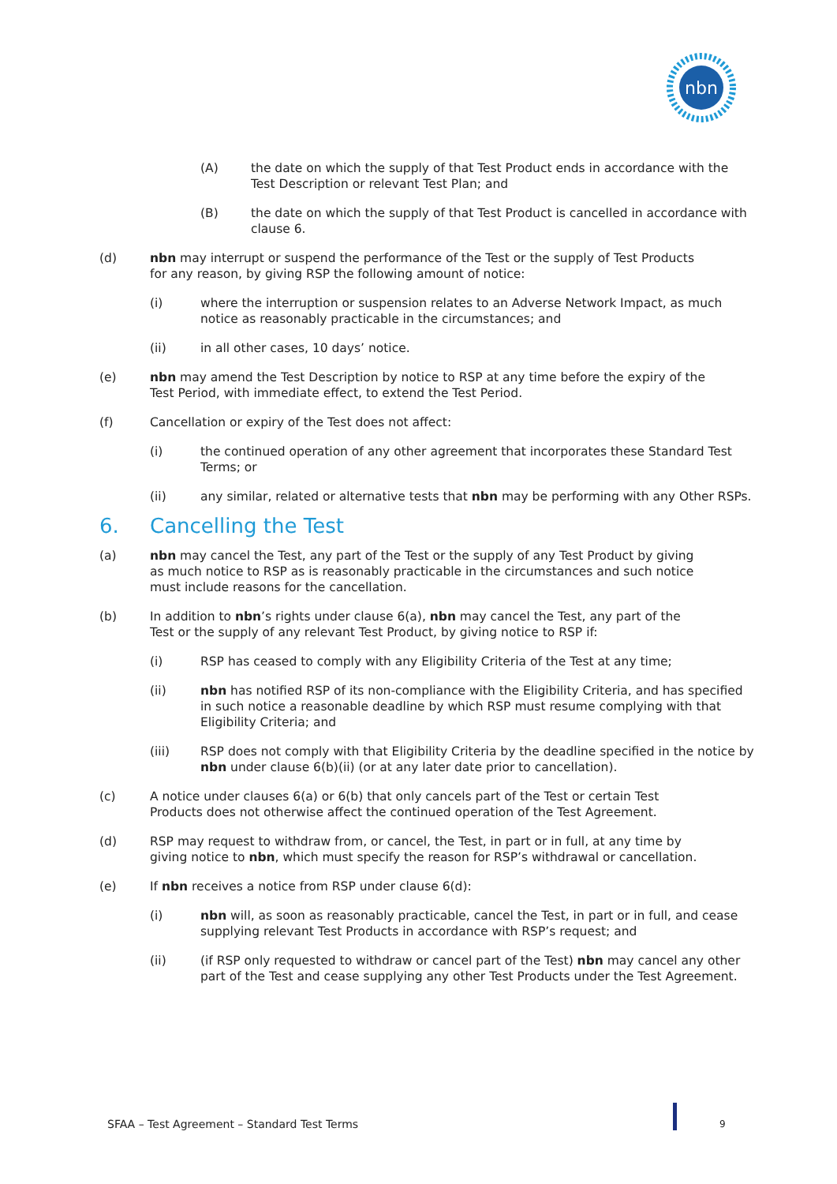nbn
(A) the date on which the supply of that Test Product ends in accordance with the Test Description or relevant Test Plan; and
(B) the date on which the supply of that Test Product is cancelled in accordance with clause 6.
(d) nbn may interrupt or suspend the performance of the Test or the supply of Test Products for any reason, by giving RSP the following amount of notice:
(i) where the interruption or suspension relates to an Adverse Network Impact, as much notice as reasonably practicable in the circumstances; and
(ii) in all other cases, 10 days’ notice.
(e) nbn may amend the Test Description by notice to RSP at any time before the expiry of the Test Period, with immediate effect, to extend the Test Period.
(f) Cancellation or expiry of the Test does not affect:
(i) the continued operation of any other agreement that incorporates these Standard Test Terms; or
(ii) any similar, related or alternative tests that nbn may be performing with any Other RSPs.
6. Cancelling the Test
(a) nbn may cancel the Test, any part of the Test or the supply of any Test Product by giving as much notice to RSP as is reasonably practicable in the circumstances and such notice must include reasons for the cancellation.
(b) In addition to nbn’s rights under clause 6(a), nbn may cancel the Test, any part of the Test or the supply of any relevant Test Product, by giving notice to RSP if:
(i) RSP has ceased to comply with any Eligibility Criteria of the Test at any time;
(ii) nbn has notified RSP of its non-compliance with the Eligibility Criteria, and has specified in such notice a reasonable deadline by which RSP must resume complying with that Eligibility Criteria; and
(iii) RSP does not comply with that Eligibility Criteria by the deadline specified in the notice by nbn under clause 6(b)(ii) (or at any later date prior to cancellation).
(c) A notice under clauses 6(a) or 6(b) that only cancels part of the Test or certain Test Products does not otherwise affect the continued operation of the Test Agreement.
(d) RSP may request to withdraw from, or cancel, the Test, in part or in full, at any time by giving notice to nbn, which must specify the reason for RSP’s withdrawal or cancellation.
(e) If nbn receives a notice from RSP under clause 6(d):
(i) nbn will, as soon as reasonably practicable, cancel the Test, in part or in full, and cease supplying relevant Test Products in accordance with RSP’s request; and
(ii) (if RSP only requested to withdraw or cancel part of the Test) nbn may cancel any other part of the Test and cease supplying any other Test Products under the Test Agreement.
SFAA – Test Agreement – Standard Test Terms
9